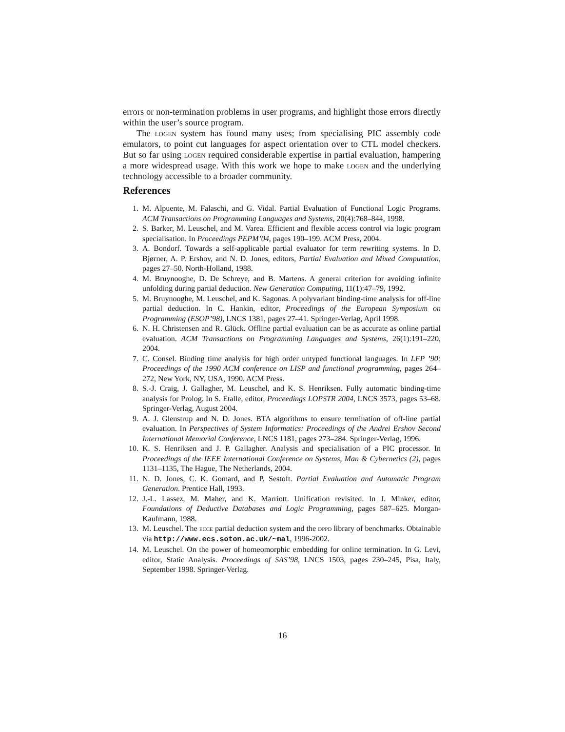errors or non-termination problems in user programs, and highlight those errors directly within the user’s source program.
The logen system has found many uses; from specialising PIC assembly code emulators, to point cut languages for aspect orientation over to CTL model checkers. But so far using logen required considerable expertise in partial evaluation, hampering a more widespread usage. With this work we hope to make logen and the underlying technology accessible to a broader community.
References
1. M. Alpuente, M. Falaschi, and G. Vidal. Partial Evaluation of Functional Logic Programs. ACM Transactions on Programming Languages and Systems, 20(4):768–844, 1998.
2. S. Barker, M. Leuschel, and M. Varea. Efficient and flexible access control via logic program specialisation. In Proceedings PEPM’04, pages 190–199. ACM Press, 2004.
3. A. Bondorf. Towards a self-applicable partial evaluator for term rewriting systems. In D. Bjørner, A. P. Ershov, and N. D. Jones, editors, Partial Evaluation and Mixed Computation, pages 27–50. North-Holland, 1988.
4. M. Bruynooghe, D. De Schreye, and B. Martens. A general criterion for avoiding infinite unfolding during partial deduction. New Generation Computing, 11(1):47–79, 1992.
5. M. Bruynooghe, M. Leuschel, and K. Sagonas. A polyvariant binding-time analysis for off-line partial deduction. In C. Hankin, editor, Proceedings of the European Symposium on Programming (ESOP’98), LNCS 1381, pages 27–41. Springer-Verlag, April 1998.
6. N. H. Christensen and R. Glück. Offline partial evaluation can be as accurate as online partial evaluation. ACM Transactions on Programming Languages and Systems, 26(1):191–220, 2004.
7. C. Consel. Binding time analysis for high order untyped functional languages. In LFP ’90: Proceedings of the 1990 ACM conference on LISP and functional programming, pages 264–272, New York, NY, USA, 1990. ACM Press.
8. S.-J. Craig, J. Gallagher, M. Leuschel, and K. S. Henriksen. Fully automatic binding-time analysis for Prolog. In S. Etalle, editor, Proceedings LOPSTR 2004, LNCS 3573, pages 53–68. Springer-Verlag, August 2004.
9. A. J. Glenstrup and N. D. Jones. BTA algorithms to ensure termination of off-line partial evaluation. In Perspectives of System Informatics: Proceedings of the Andrei Ershov Second International Memorial Conference, LNCS 1181, pages 273–284. Springer-Verlag, 1996.
10. K. S. Henriksen and J. P. Gallagher. Analysis and specialisation of a PIC processor. In Proceedings of the IEEE International Conference on Systems, Man & Cybernetics (2), pages 1131–1135, The Hague, The Netherlands, 2004.
11. N. D. Jones, C. K. Gomard, and P. Sestoft. Partial Evaluation and Automatic Program Generation. Prentice Hall, 1993.
12. J.-L. Lassez, M. Maher, and K. Marriott. Unification revisited. In J. Minker, editor, Foundations of Deductive Databases and Logic Programming, pages 587–625. Morgan-Kaufmann, 1988.
13. M. Leuschel. The ecce partial deduction system and the dppd library of benchmarks. Obtainable via http://www.ecs.soton.ac.uk/~mal, 1996-2002.
14. M. Leuschel. On the power of homeomorphic embedding for online termination. In G. Levi, editor, Static Analysis. Proceedings of SAS’98, LNCS 1503, pages 230–245, Pisa, Italy, September 1998. Springer-Verlag.
16